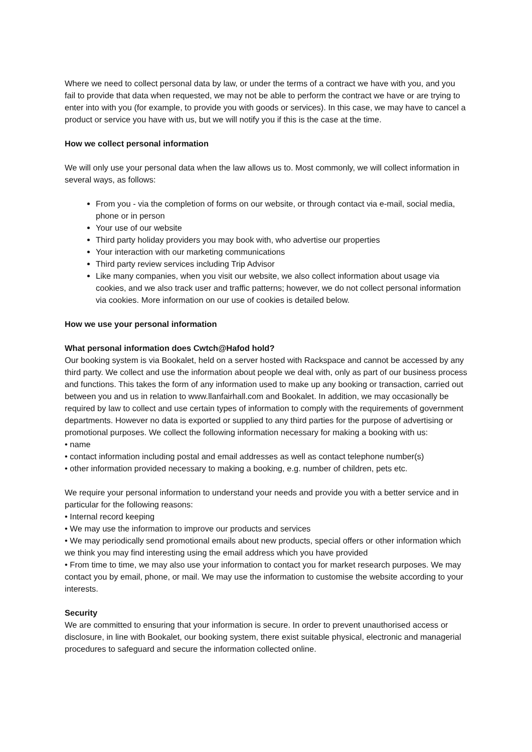Where we need to collect personal data by law, or under the terms of a contract we have with you, and you fail to provide that data when requested, we may not be able to perform the contract we have or are trying to enter into with you (for example, to provide you with goods or services). In this case, we may have to cancel a product or service you have with us, but we will notify you if this is the case at the time.
How we collect personal information
We will only use your personal data when the law allows us to. Most commonly, we will collect information in several ways, as follows:
From you - via the completion of forms on our website, or through contact via e-mail, social media, phone or in person
Your use of our website
Third party holiday providers you may book with, who advertise our properties
Your interaction with our marketing communications
Third party review services including Trip Advisor
Like many companies, when you visit our website, we also collect information about usage via cookies, and we also track user and traffic patterns; however, we do not collect personal information via cookies. More information on our use of cookies is detailed below.
How we use your personal information
What personal information does Cwtch@Hafod hold?
Our booking system is via Bookalet, held on a server hosted with Rackspace and cannot be accessed by any third party. We collect and use the information about people we deal with, only as part of our business process and functions. This takes the form of any information used to make up any booking or transaction, carried out between you and us in relation to www.llanfairhall.com and Bookalet. In addition, we may occasionally be required by law to collect and use certain types of information to comply with the requirements of government departments. However no data is exported or supplied to any third parties for the purpose of advertising or promotional purposes. We collect the following information necessary for making a booking with us:
• name
• contact information including postal and email addresses as well as contact telephone number(s)
• other information provided necessary to making a booking, e.g. number of children, pets etc.
We require your personal information to understand your needs and provide you with a better service and in particular for the following reasons:
• Internal record keeping
• We may use the information to improve our products and services
• We may periodically send promotional emails about new products, special offers or other information which we think you may find interesting using the email address which you have provided
• From time to time, we may also use your information to contact you for market research purposes. We may contact you by email, phone, or mail. We may use the information to customise the website according to your interests.
Security
We are committed to ensuring that your information is secure. In order to prevent unauthorised access or disclosure, in line with Bookalet, our booking system, there exist suitable physical, electronic and managerial procedures to safeguard and secure the information collected online.